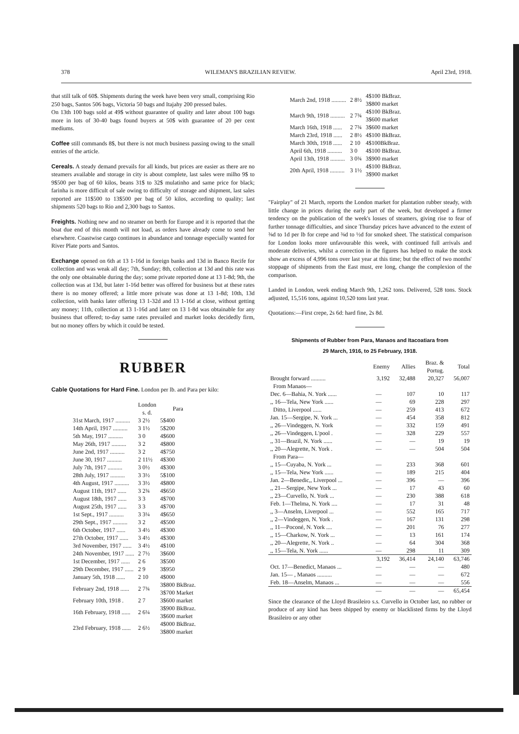378 WILEMAN'S BRAZILIAN REVIEW. April 23rd, 1918.
that still talk of 60$. Shipments during the week have been very small, comprising Rio 250 bags, Santos 506 bags, Victoria 50 bags and Itajahy 200 pressed bales.
On 13th 100 bags sold at 49$ without guarantee of quality and later about 100 bags more in lots of 30-40 bags found buyers at 50$ with guarantee of 20 per cent mediums.
Coffee still commands 8$, but there is not much business passing owing to the small entries of the article.
Cereals. A steady demand prevails for all kinds, but prices are easier as there are no steamers available and storage in city is about complete, last sales were milho 9$ to 9$500 per bag of 60 kilos, beans 31$ to 32$ mulatinho and same price for black; farinha is more difficult of sale owing to difficulty of storage and shipment, last sales reported are 11$500 to 13$500 per bag of 50 kilos, according to quality; last shipments 520 bags to Rio and 2,300 bags to Santos.
Freights. Nothing new and no steamer on berth for Europe and it is reported that the boat due end of this month will not load, as orders have already come to send her elsewhere. Coastwise cargo continues in abundance and tonnage especially wanted for River Plate ports and Santos.
Exchange opened on 6th at 13 1-16d in foreign banks and 13d in Banco Recife for collection and was weak all day; 7th, Sunday; 8th, collection at 13d and this rate was the only one obtainable during the day; some private reported done at 13 1-8d; 9th, the collection was at 13d, but later 1-16d better was offered for business but at these rates there is no money offered; a little more private was done at 13 1-8d; 10th, 13d collection, with banks later offering 13 1-32d and 13 1-16d at close, without getting any money; 11th, collection at 13 1-16d and later on 13 1-8d was obtainable for any business that offered; to-day same rates prevailed and market looks decidedly firm, but no money offers by which it could be tested.
RUBBER
Cable Quotations for Hard Fine. London per lb. and Para per kilo:
| | London s. d. | Para |
| --- | --- | --- |
| 31st March, 1917 .......... | 3 2½ | 5$400 |
| 14th April, 1917 .......... | 3 1½ | 5$200 |
| 5th May, 1917 .......... | 3 0 | 4$600 |
| May 26th, 1917 .......... | 3 2 | 4$800 |
| June 2nd, 1917 .......... | 3 2 | 4$750 |
| June 30, 1917 .......... | 2 11½ | 4$300 |
| July 7th, 1917 .......... | 3 0½ | 4$300 |
| 28th July, 1917 .......... | 3 3½ | 5$100 |
| 4th August, 1917 .......... | 3 3½ | 4$800 |
| August 11th, 1917 ...... | 3 2¾ | 4$650 |
| August 18th, 1917 ...... | 3 3 | 4$700 |
| August 25th, 1917 ...... | 3 3 | 4$700 |
| 1st Sept., 1917 .......... | 3 3¼ | 4$650 |
| 29th Sept., 1917 .......... | 3 2 | 4$500 |
| 6th October, 1917 ...... | 3 4½ | 4$300 |
| 27th October, 1917 ...... | 3 4½ | 4$300 |
| 3rd November, 1917 ...... | 3 4½ | 4$100 |
| 24th November, 1917 ...... | 2 7½ | 3$600 |
| 1st December, 1917 ...... | 2 6 | 3$500 |
| 29th December, 1917 ...... | 2 9 | 3$950 |
| January 5th, 1918 ...... | 2 10 | 4$000 |
| February 2nd, 1918 ...... | 2 7¾ | 3$800 BkBraz. 3$700 Market |
| February 10th, 1918 . | 2 7 | 3$600 market |
| 16th February, 1918 ...... | 2 6¼ | 3$900 BkBraz. 3$600 market |
| 23rd February, 1918 ...... | 2 6½ | 4$000 BkBraz. 3$800 market |
| March 2nd, 1918 .......... | 2 8½ | 4$100 BkBraz. 3$800 market |
| March 9th, 1918 .......... | 2 7¾ | 4$100 BkBraz. 3$600 market |
| March 16th, 1918 ...... | 2 7¾ | 3$600 market |
| March 23rd, 1918 ...... | 2 8½ | 4$100 BkBraz. |
| March 30th, 1918 ...... | 2 10 | 4$100BkBraz. |
| April 6th, 1918 .......... | 3 0 | 4$100 BkBraz. |
| April 13th, 1918 .......... | 3 0¾ | 3$900 market |
| 20th April, 1918 .......... | 3 1½ | 4$100 BkBraz. 3$900 market |
"Fairplay" of 21 March, reports the London market for plantation rubber steady, with little change in prices during the early part of the week, but developed a firmer tendency on the publication of the week's losses of steamers, giving rise to fear of further tonnage difficulties, and since Thursday prices have advanced to the extent of ⅜d to 1d per lb for crepe and ⅜d to ½d for smoked sheet. The statistical comparison for London looks more unfavourable this week, with continued full arrivals and moderate deliveries, whilst a correction in the figures has helped to make the stock show an excess of 4,996 tons over last year at this time; but the effect of two months' stoppage of shipments from the East must, ere long, change the complexion of the comparison.
Landed in London, week ending March 9th, 1,262 tons. Delivered, 528 tons. Stock adjusted, 15,516 tons, against 10,520 tons last year.
Quotations:—First crepe, 2s 6d: hard fine, 2s 8d.
Shipments of Rubber from Para, Manaos and Itacoatiara from
29 March, 1916, to 25 February, 1918.
| | Enemy | Allies | Braz. & Portug. | Total |
| --- | --- | --- | --- | --- |
| Brought forward .......... | 3,192 | 32,488 | 20,327 | 56,007 |
| From Manaos— | | | | |
| Dec. 6—Bahia, N. York ...... | — | 107 | 10 | 117 |
| ,, 16—Tela, New York ...... | — | 69 | 228 | 297 |
| Ditto, Liverpool ...... | — | 259 | 413 | 672 |
| Jan. 15—Sergipe, N. York ... | — | 454 | 358 | 812 |
| ,, 26—Vindeggen, N. York | — | 332 | 159 | 491 |
| ,, 26—Vindeggen, L'pool . | — | 328 | 229 | 557 |
| ,, 31—Brazil, N. York ...... | — | — | 19 | 19 |
| ,, 20—Alegrette, N. York . | — | — | 504 | 504 |
| From Para— | | | | |
| ,, 15—Cuyaba, N. York ... | — | 233 | 368 | 601 |
| ,, 15—Tela, New York ...... | — | 189 | 215 | 404 |
| Jan. 2—Benedic,, Liverpool ... | — | 396 | — | 396 |
| ,, 21—Sergipe, New York ... | — | 17 | 43 | 60 |
| ,, 23—Curvello, N. York ... | — | 230 | 388 | 618 |
| Feb. 1—Thelma, N. York .... | — | 17 | 31 | 48 |
| ,, 3—Anselm, Liverpool ... | — | 552 | 165 | 717 |
| ,, 2—Vindeggen, N. York . | — | 167 | 131 | 298 |
| ,, 11—Poconé, N. York .... | — | 201 | 76 | 277 |
| ,, 15—Charkow, N. York ... | — | 13 | 161 | 174 |
| ,, 20—Alegrette, N. York .. | — | 64 | 304 | 368 |
| ,, 15—Tela, N. York ...... | — | 298 | 11 | 309 |
| | 3,192 | 36,414 | 24,140 | 63,746 |
| Oct. 17—Benedict, Manaos ... | — | — | — | 480 |
| Jan. 15— , Manaos .......... | — | — | — | 672 |
| Feb. 18—Anselm, Manaos ... | — | — | — | 556 |
| | — | — | — | 65,454 |
Since the clearance of the Lloyd Brasileiro s.s. Curvello in October last, no rubber or produce of any kind has been shipped by enemy or blacklisted firms by the Lloyd Brasileiro or any other